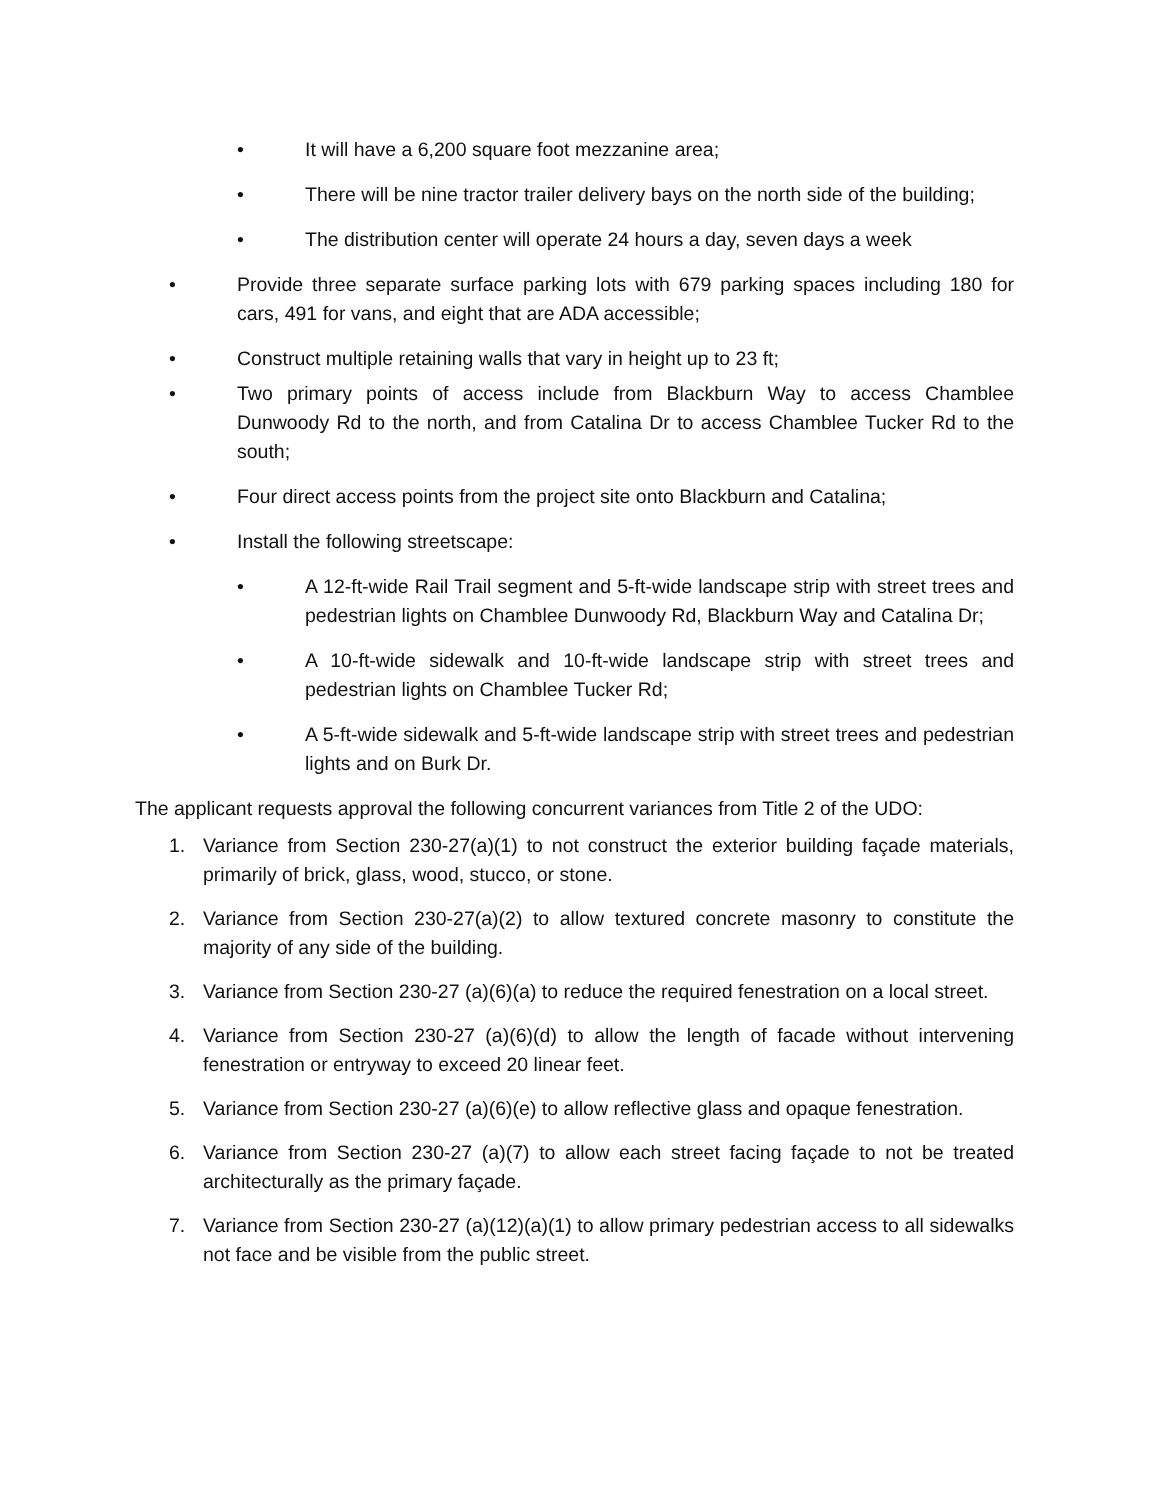• It will have a 6,200 square foot mezzanine area;
• There will be nine tractor trailer delivery bays on the north side of the building;
• The distribution center will operate 24 hours a day, seven days a week
• Provide three separate surface parking lots with 679 parking spaces including 180 for cars, 491 for vans, and eight that are ADA accessible;
• Construct multiple retaining walls that vary in height up to 23 ft;
• Two primary points of access include from Blackburn Way to access Chamblee Dunwoody Rd to the north, and from Catalina Dr to access Chamblee Tucker Rd to the south;
• Four direct access points from the project site onto Blackburn and Catalina;
• Install the following streetscape:
• A 12-ft-wide Rail Trail segment and 5-ft-wide landscape strip with street trees and pedestrian lights on Chamblee Dunwoody Rd, Blackburn Way and Catalina Dr;
• A 10-ft-wide sidewalk and 10-ft-wide landscape strip with street trees and pedestrian lights on Chamblee Tucker Rd;
• A 5-ft-wide sidewalk and 5-ft-wide landscape strip with street trees and pedestrian lights and on Burk Dr.
The applicant requests approval the following concurrent variances from Title 2 of the UDO:
1. Variance from Section 230-27(a)(1) to not construct the exterior building façade materials, primarily of brick, glass, wood, stucco, or stone.
2. Variance from Section 230-27(a)(2) to allow textured concrete masonry to constitute the majority of any side of the building.
3. Variance from Section 230-27 (a)(6)(a) to reduce the required fenestration on a local street.
4. Variance from Section 230-27 (a)(6)(d) to allow the length of facade without intervening fenestration or entryway to exceed 20 linear feet.
5. Variance from Section 230-27 (a)(6)(e) to allow reflective glass and opaque fenestration.
6. Variance from Section 230-27 (a)(7) to allow each street facing façade to not be treated architecturally as the primary façade.
7. Variance from Section 230-27 (a)(12)(a)(1) to allow primary pedestrian access to all sidewalks not face and be visible from the public street.